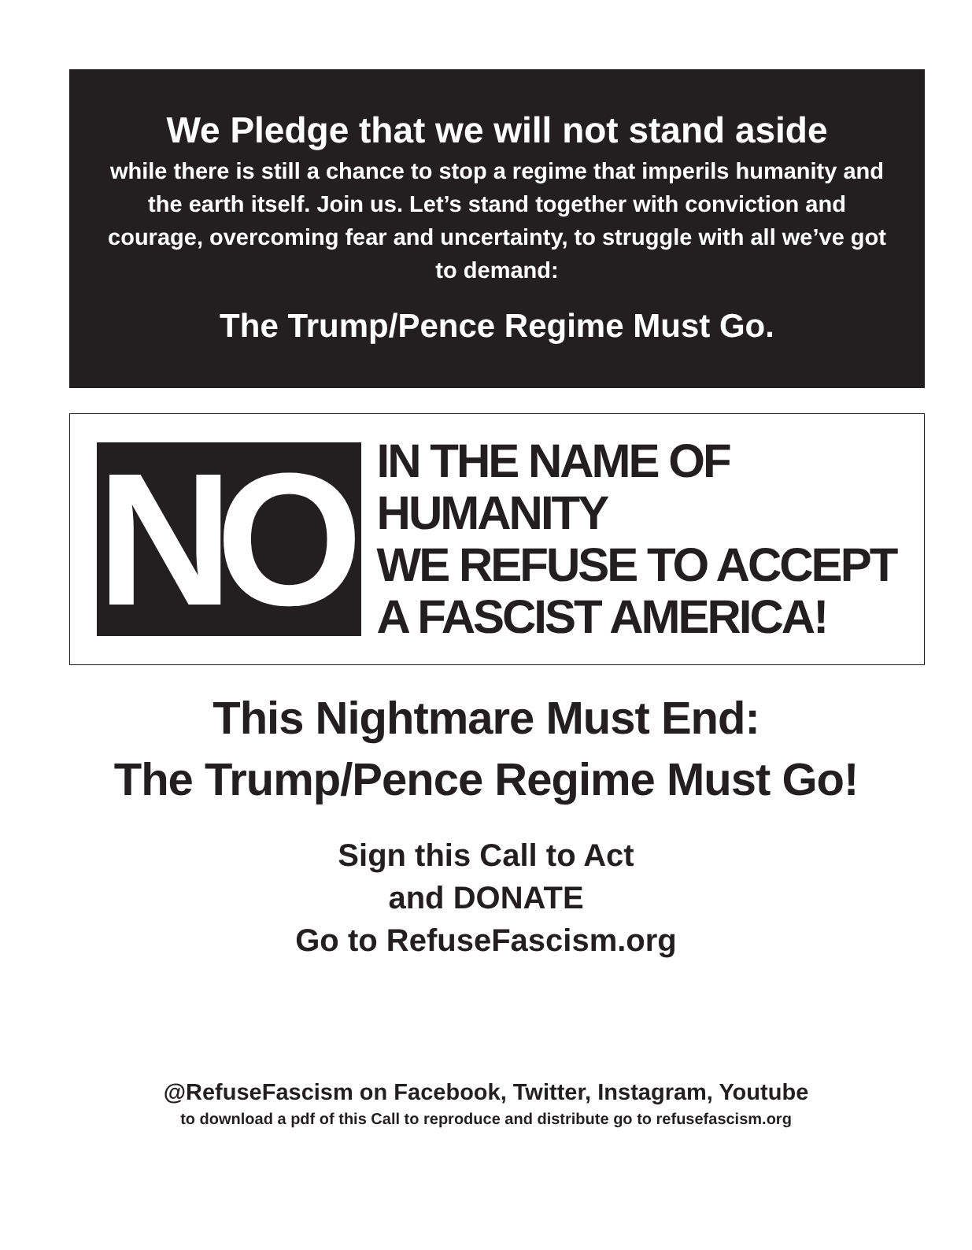We Pledge that we will not stand aside
while there is still a chance to stop a regime that imperils humanity and the earth itself. Join us. Let’s stand together with conviction and courage, overcoming fear and uncertainty, to struggle with all we’ve got to demand:
The Trump/Pence Regime Must Go.
NO!
IN THE NAME OF HUMANITY
WE REFUSE TO ACCEPT
A FASCIST AMERICA!
This Nightmare Must End:
The Trump/Pence Regime Must Go!
Sign this Call to Act
and DONATE
Go to RefuseFascism.org
@RefuseFascism on Facebook, Twitter, Instagram, Youtube
to download a pdf of this Call to reproduce and distribute go to refusefascism.org